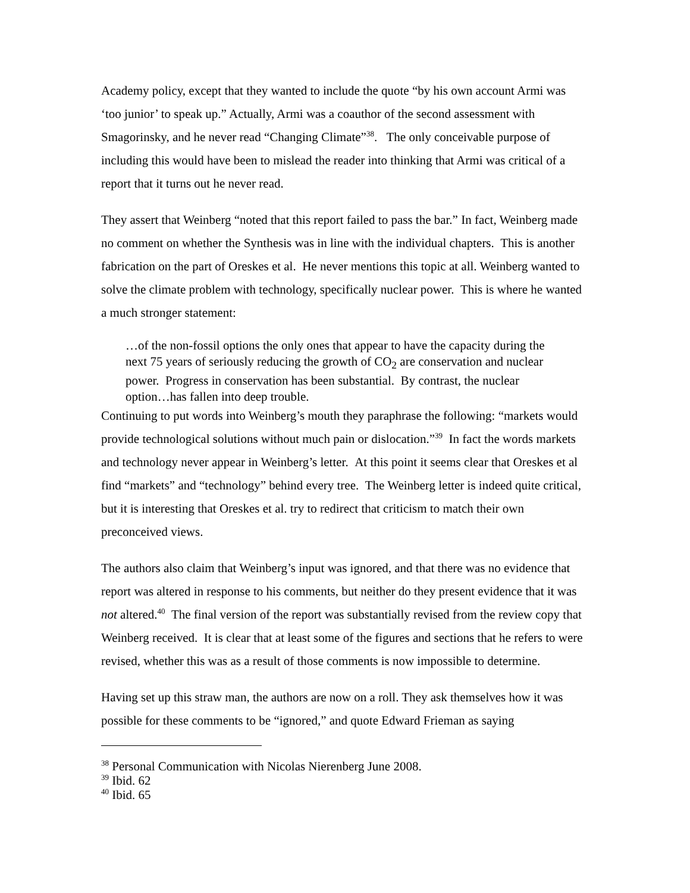Academy policy, except that they wanted to include the quote “by his own account Armi was ‘too junior’ to speak up.” Actually, Armi was a coauthor of the second assessment with Smagorinsky, and he never read “Changing Climate”<sup>38</sup>. The only conceivable purpose of including this would have been to mislead the reader into thinking that Armi was critical of a report that it turns out he never read.
They assert that Weinberg “noted that this report failed to pass the bar.” In fact, Weinberg made no comment on whether the Synthesis was in line with the individual chapters. This is another fabrication on the part of Oreskes et al. He never mentions this topic at all. Weinberg wanted to solve the climate problem with technology, specifically nuclear power. This is where he wanted a much stronger statement:
…of the non-fossil options the only ones that appear to have the capacity during the next 75 years of seriously reducing the growth of CO<sub>2</sub> are conservation and nuclear power. Progress in conservation has been substantial. By contrast, the nuclear option…has fallen into deep trouble.
Continuing to put words into Weinberg’s mouth they paraphrase the following: “markets would provide technological solutions without much pain or dislocation.”<sup>39</sup> In fact the words markets and technology never appear in Weinberg’s letter. At this point it seems clear that Oreskes et al find “markets” and “technology” behind every tree. The Weinberg letter is indeed quite critical, but it is interesting that Oreskes et al. try to redirect that criticism to match their own preconceived views.
The authors also claim that Weinberg’s input was ignored, and that there was no evidence that report was altered in response to his comments, but neither do they present evidence that it was not altered.<sup>40</sup> The final version of the report was substantially revised from the review copy that Weinberg received. It is clear that at least some of the figures and sections that he refers to were revised, whether this was as a result of those comments is now impossible to determine.
Having set up this straw man, the authors are now on a roll. They ask themselves how it was possible for these comments to be “ignored,” and quote Edward Frieman as saying
<sup>38</sup> Personal Communication with Nicolas Nierenberg June 2008.
<sup>39</sup> Ibid. 62
<sup>40</sup> Ibid. 65